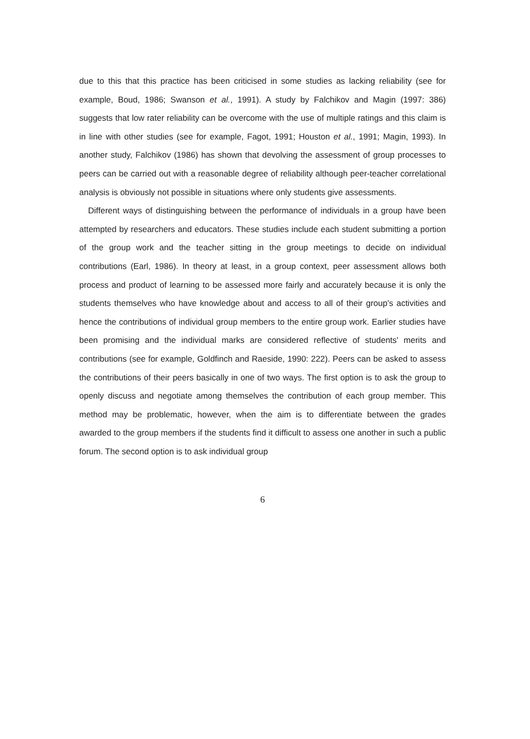due to this that this practice has been criticised in some studies as lacking reliability (see for example, Boud, 1986; Swanson et al., 1991). A study by Falchikov and Magin (1997: 386) suggests that low rater reliability can be overcome with the use of multiple ratings and this claim is in line with other studies (see for example, Fagot, 1991; Houston et al., 1991; Magin, 1993). In another study, Falchikov (1986) has shown that devolving the assessment of group processes to peers can be carried out with a reasonable degree of reliability although peer-teacher correlational analysis is obviously not possible in situations where only students give assessments.
Different ways of distinguishing between the performance of individuals in a group have been attempted by researchers and educators. These studies include each student submitting a portion of the group work and the teacher sitting in the group meetings to decide on individual contributions (Earl, 1986). In theory at least, in a group context, peer assessment allows both process and product of learning to be assessed more fairly and accurately because it is only the students themselves who have knowledge about and access to all of their group's activities and hence the contributions of individual group members to the entire group work. Earlier studies have been promising and the individual marks are considered reflective of students' merits and contributions (see for example, Goldfinch and Raeside, 1990: 222). Peers can be asked to assess the contributions of their peers basically in one of two ways. The first option is to ask the group to openly discuss and negotiate among themselves the contribution of each group member. This method may be problematic, however, when the aim is to differentiate between the grades awarded to the group members if the students find it difficult to assess one another in such a public forum. The second option is to ask individual group
6